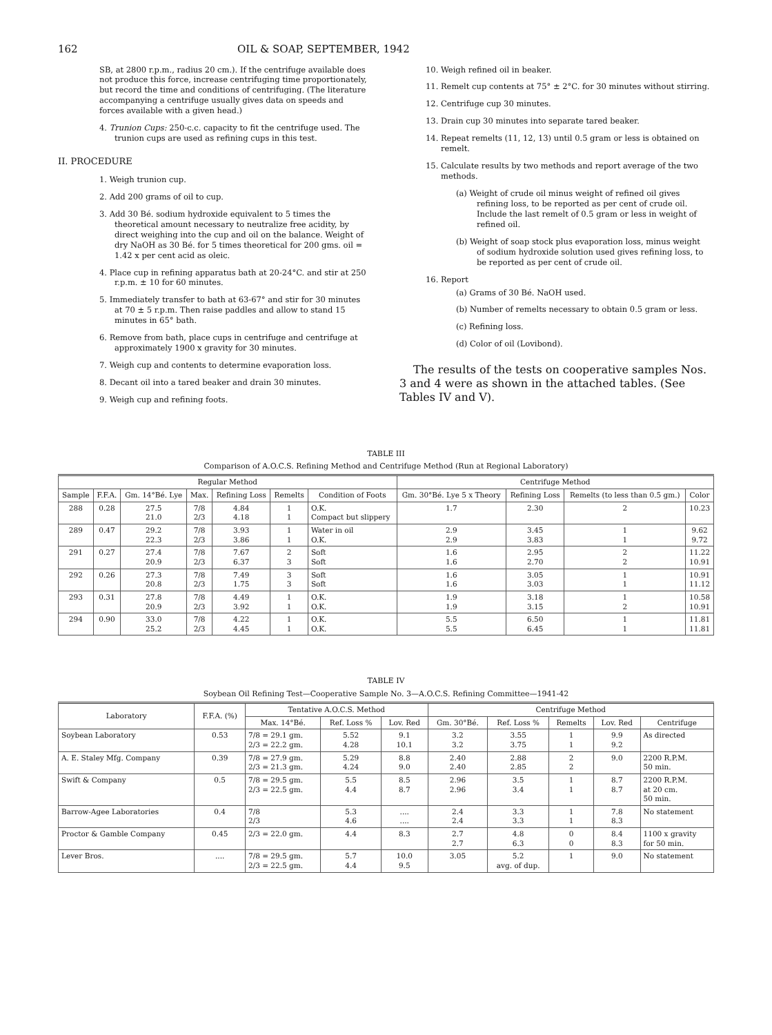162 OIL & SOAP, SEPTEMBER, 1942
SB, at 2800 r.p.m., radius 20 cm.). If the centrifuge available does not produce this force, increase centrifuging time proportionately, but record the time and conditions of centrifuging. (The literature accompanying a centrifuge usually gives data on speeds and forces available with a given head.)
4. Trunion Cups: 250-c.c. capacity to fit the centrifuge used. The trunion cups are used as refining cups in this test.
II. PROCEDURE
1. Weigh trunion cup.
2. Add 200 grams of oil to cup.
3. Add 30 Bé. sodium hydroxide equivalent to 5 times the theoretical amount necessary to neutralize free acidity, by direct weighing into the cup and oil on the balance. Weight of dry NaOH as 30 Bé. for 5 times theoretical for 200 gms. oil = 1.42 x per cent acid as oleic.
4. Place cup in refining apparatus bath at 20-24°C. and stir at 250 r.p.m. ± 10 for 60 minutes.
5. Immediately transfer to bath at 63-67° and stir for 30 minutes at 70 ± 5 r.p.m. Then raise paddles and allow to stand 15 minutes in 65° bath.
6. Remove from bath, place cups in centrifuge and centrifuge at approximately 1900 x gravity for 30 minutes.
7. Weigh cup and contents to determine evaporation loss.
8. Decant oil into a tared beaker and drain 30 minutes.
9. Weigh cup and refining foots.
10. Weigh refined oil in beaker.
11. Remelt cup contents at 75° ± 2°C. for 30 minutes without stirring.
12. Centrifuge cup 30 minutes.
13. Drain cup 30 minutes into separate tared beaker.
14. Repeat remelts (11, 12, 13) until 0.5 gram or less is obtained on remelt.
15. Calculate results by two methods and report average of the two methods.
(a) Weight of crude oil minus weight of refined oil gives refining loss, to be reported as per cent of crude oil. Include the last remelt of 0.5 gram or less in weight of refined oil.
(b) Weight of soap stock plus evaporation loss, minus weight of sodium hydroxide solution used gives refining loss, to be reported as per cent of crude oil.
16. Report
(a) Grams of 30 Bé. NaOH used.
(b) Number of remelts necessary to obtain 0.5 gram or less.
(c) Refining loss.
(d) Color of oil (Lovibond).
The results of the tests on cooperative samples Nos. 3 and 4 were as shown in the attached tables. (See Tables IV and V).
TABLE III
Comparison of A.O.C.S. Refining Method and Centrifuge Method (Run at Regional Laboratory)
| Regular Method | | | | | | | Centrifuge Method | | | |
| --- | --- | --- | --- | --- | --- | --- | --- | --- | --- | --- |
| Sample | F.F.A. | Gm. 14°Bé. Lye | Max. | Refining Loss | Remelts | Condition of Foots | Gm. 30°Bé. Lye 5 x Theory | Refining Loss | Remelts (to less than 0.5 gm.) | Color |
| 288 | 0.28 | 27.5 21.0 | 7/8 2/3 | 4.84 4.18 | 1 1 | O.K. Compact but slippery | 1.7 | 2.30 | 2 | 10.23 |
| 289 | 0.47 | 29.2 22.3 | 7/8 2/3 | 3.93 3.86 | 1 1 | Water in oil O.K. | 2.9 2.9 | 3.45 3.83 | 1 1 | 9.62 9.72 |
| 291 | 0.27 | 27.4 20.9 | 7/8 2/3 | 7.67 6.37 | 2 3 | Soft Soft | 1.6 1.6 | 2.95 2.70 | 2 2 | 11.22 10.91 |
| 292 | 0.26 | 27.3 20.8 | 7/8 2/3 | 7.49 1.75 | 3 3 | Soft Soft | 1.6 1.6 | 3.05 3.03 | 1 1 | 10.91 11.12 |
| 293 | 0.31 | 27.8 20.9 | 7/8 2/3 | 4.49 3.92 | 1 1 | O.K. O.K. | 1.9 1.9 | 3.18 3.15 | 1 2 | 10.58 10.91 |
| 294 | 0.90 | 33.0 25.2 | 7/8 2/3 | 4.22 4.45 | 1 1 | O.K. O.K. | 5.5 5.5 | 6.50 6.45 | 1 1 | 11.81 11.81 |
TABLE IV
Soybean Oil Refining Test—Cooperative Sample No. 3—A.O.C.S. Refining Committee—1941-42
| Laboratory | F.F.A. (%) | Tentative A.O.C.S. Method | | | Centrifuge Method | | | | |
| --- | --- | --- | --- | --- | --- | --- | --- | --- | --- |
| | | Max. 14°Bé. | Ref. Loss % | Lov. Red | Gm. 30°Bé. | Ref. Loss % | Remelts | Lov. Red | Centrifuge |
| Soybean Laboratory | 0.53 | 7/8 = 29.1 gm. 2/3 = 22.2 gm. | 5.52 4.28 | 9.1 10.1 | 3.2 3.2 | 3.55 3.75 | 1 1 | 9.9 9.2 | As directed |
| A. E. Staley Mfg. Company | 0.39 | 7/8 = 27.9 gm. 2/3 = 21.3 gm. | 5.29 4.24 | 8.8 9.0 | 2.40 2.40 | 2.88 2.85 | 2 2 | 9.0 | 2200 R.P.M. 50 min. |
| Swift & Company | 0.5 | 7/8 = 29.5 gm. 2/3 = 22.5 gm. | 5.5 4.4 | 8.5 8.7 | 2.96 2.96 | 3.5 3.4 | 1 1 | 8.7 8.7 | 2200 R.P.M. at 20 cm. 50 min. |
| Barrow-Agee Laboratories | 0.4 | 7/8 2/3 | 5.3 4.6 | .... .... | 2.4 2.4 | 3.3 3.3 | 1 1 | 7.8 8.3 | No statement |
| Proctor & Gamble Company | 0.45 | 2/3 = 22.0 gm. | 4.4 | 8.3 | 2.7 2.7 | 4.8 6.3 | 0 0 | 8.4 8.3 | 1100 x gravity for 50 min. |
| Lever Bros. | .... | 7/8 = 29.5 gm. 2/3 = 22.5 gm. | 5.7 4.4 | 10.0 9.5 | 3.05 | 5.2 avg. of dup. | 1 | 9.0 | No statement |